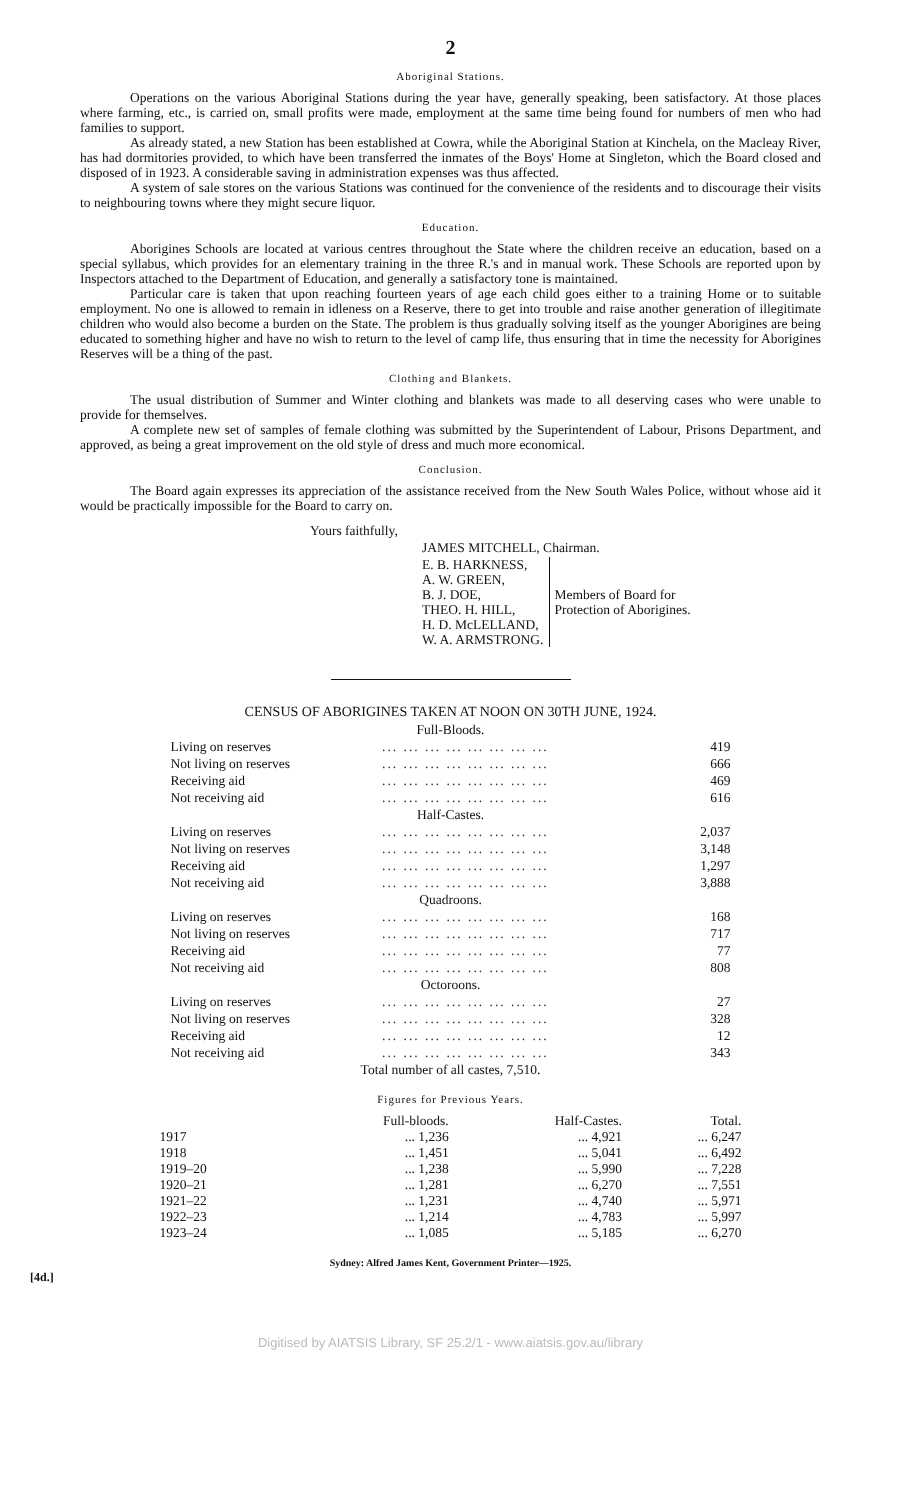2
Aboriginal Stations.
Operations on the various Aboriginal Stations during the year have, generally speaking, been satisfactory. At those places where farming, etc., is carried on, small profits were made, employment at the same time being found for numbers of men who had families to support.
As already stated, a new Station has been established at Cowra, while the Aboriginal Station at Kinchela, on the Macleay River, has had dormitories provided, to which have been transferred the inmates of the Boys' Home at Singleton, which the Board closed and disposed of in 1923. A considerable saving in administration expenses was thus affected.
A system of sale stores on the various Stations was continued for the convenience of the residents and to discourage their visits to neighbouring towns where they might secure liquor.
Education.
Aborigines Schools are located at various centres throughout the State where the children receive an education, based on a special syllabus, which provides for an elementary training in the three R.'s and in manual work. These Schools are reported upon by Inspectors attached to the Department of Education, and generally a satisfactory tone is maintained.
Particular care is taken that upon reaching fourteen years of age each child goes either to a training Home or to suitable employment. No one is allowed to remain in idleness on a Reserve, there to get into trouble and raise another generation of illegitimate children who would also become a burden on the State. The problem is thus gradually solving itself as the younger Aborigines are being educated to something higher and have no wish to return to the level of camp life, thus ensuring that in time the necessity for Aborigines Reserves will be a thing of the past.
Clothing and Blankets.
The usual distribution of Summer and Winter clothing and blankets was made to all deserving cases who were unable to provide for themselves.
A complete new set of samples of female clothing was submitted by the Superintendent of Labour, Prisons Department, and approved, as being a great improvement on the old style of dress and much more economical.
Conclusion.
The Board again expresses its appreciation of the assistance received from the New South Wales Police, without whose aid it would be practically impossible for the Board to carry on.
Yours faithfully,
| JAMES MITCHELL, Chairman. | |
| E. B. HARKNESS, A. W. GREEN, B. J. DOE, THEO. H. HILL, H. D. McLELLAND, W. A. ARMSTRONG. | Members of Board for Protection of Aborigines. |
CENSUS OF ABORIGINES TAKEN AT NOON ON 30TH JUNE, 1924.
| Full-Bloods. | | |
| Living on reserves | ... ... ... ... ... ... ... ... | 419 |
| Not living on reserves | ... ... ... ... ... ... ... ... | 666 |
| Receiving aid | ... ... ... ... ... ... ... ... | 469 |
| Not receiving aid | ... ... ... ... ... ... ... ... | 616 |
| Half-Castes. | | |
| Living on reserves | ... ... ... ... ... ... ... ... | 2,037 |
| Not living on reserves | ... ... ... ... ... ... ... ... | 3,148 |
| Receiving aid | ... ... ... ... ... ... ... ... | 1,297 |
| Not receiving aid | ... ... ... ... ... ... ... ... | 3,888 |
| Quadroons. | | |
| Living on reserves | ... ... ... ... ... ... ... ... | 168 |
| Not living on reserves | ... ... ... ... ... ... ... ... | 717 |
| Receiving aid | ... ... ... ... ... ... ... ... | 77 |
| Not receiving aid | ... ... ... ... ... ... ... ... | 808 |
| Octoroons. | | |
| Living on reserves | ... ... ... ... ... ... ... ... | 27 |
| Not living on reserves | ... ... ... ... ... ... ... ... | 328 |
| Receiving aid | ... ... ... ... ... ... ... ... | 12 |
| Not receiving aid | ... ... ... ... ... ... ... ... | 343 |
| Total number of all castes, 7,510. | | |
Figures for Previous Years.
| | Full-bloods. | Half-Castes. | Total. |
| --- | --- | --- | --- |
| 1917 | ... 1,236 | ... 4,921 | ... 6,247 |
| 1918 | ... 1,451 | ... 5,041 | ... 6,492 |
| 1919–20 | ... 1,238 | ... 5,990 | ... 7,228 |
| 1920–21 | ... 1,281 | ... 6,270 | ... 7,551 |
| 1921–22 | ... 1,231 | ... 4,740 | ... 5,971 |
| 1922–23 | ... 1,214 | ... 4,783 | ... 5,997 |
| 1923–24 | ... 1,085 | ... 5,185 | ... 6,270 |
Sydney: Alfred James Kent, Government Printer—1925.
[4d.]
Digitised by AIATSIS Library, SF 25.2/1 - www.aiatsis.gov.au/library